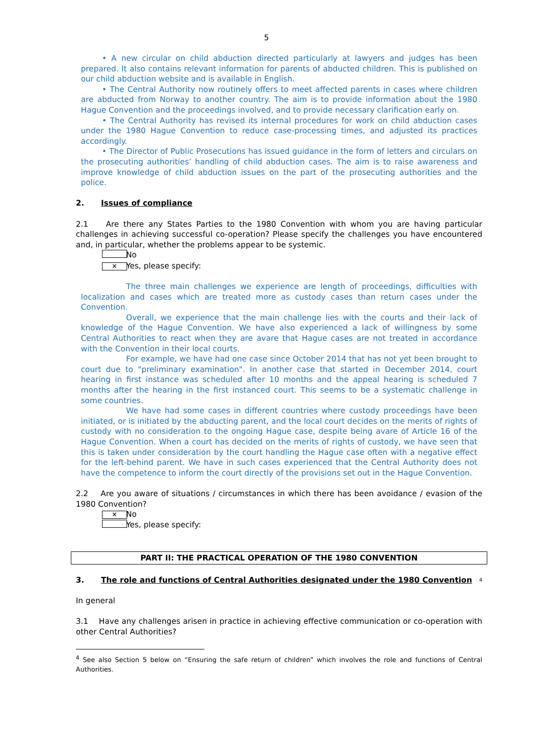5
• A new circular on child abduction directed particularly at lawyers and judges has been prepared. It also contains relevant information for parents of abducted children. This is published on our child abduction website and is available in English.
• The Central Authority now routinely offers to meet affected parents in cases where children are abducted from Norway to another country. The aim is to provide information about the 1980 Hague Convention and the proceedings involved, and to provide necessary clarification early on.
• The Central Authority has revised its internal procedures for work on child abduction cases under the 1980 Hague Convention to reduce case-processing times, and adjusted its practices accordingly.
• The Director of Public Prosecutions has issued guidance in the form of letters and circulars on the prosecuting authorities’ handling of child abduction cases. The aim is to raise awareness and improve knowledge of child abduction issues on the part of the prosecuting authorities and the police.
2. Issues of compliance
2.1 Are there any States Parties to the 1980 Convention with whom you are having particular challenges in achieving successful co-operation? Please specify the challenges you have encountered and, in particular, whether the problems appear to be systemic.
No
✕ Yes, please specify:
The three main challenges we experience are length of proceedings, difficulties with localization and cases which are treated more as custody cases than return cases under the Convention.
Overall, we experience that the main challenge lies with the courts and their lack of knowledge of the Hague Convention. We have also experienced a lack of willingness by some Central Authorities to react when they are avare that Hague cases are not treated in accordance with the Convention in their local courts.
For example, we have had one case since October 2014 that has not yet been brought to court due to "preliminary examination". In another case that started in December 2014, court hearing in first instance was scheduled after 10 months and the appeal hearing is scheduled 7 months after the hearing in the first instanced court. This seems to be a systematic challenge in some countries.
We have had some cases in different countries where custody proceedings have been initiated, or is initiated by the abducting parent, and the local court decides on the merits of rights of custody with no consideration to the ongoing Hague case, despite being avare of Article 16 of the Hague Convention. When a court has decided on the merits of rights of custody, we have seen that this is taken under consideration by the court handling the Hague case often with a negative effect for the left-behind parent. We have in such cases experienced that the Central Authority does not have the competence to inform the court directly of the provisions set out in the Hague Convention.
2.2 Are you aware of situations / circumstances in which there has been avoidance / evasion of the 1980 Convention?
✕ No
Yes, please specify:
PART II: THE PRACTICAL OPERATION OF THE 1980 CONVENTION
3. The role and functions of Central Authorities designated under the 1980 Convention<sup>4</sup>
In general
3.1 Have any challenges arisen in practice in achieving effective communication or co-operation with other Central Authorities?
<sup>4</sup> See also Section 5 below on “Ensuring the safe return of children” which involves the role and functions of Central Authorities.